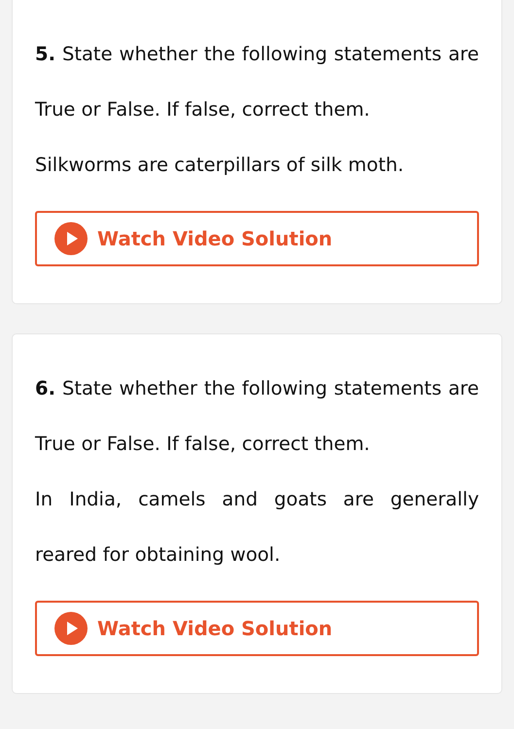5. State whether the following statements are True or False. If false, correct them.
Silkworms are caterpillars of silk moth.
Watch Video Solution
6. State whether the following statements are True or False. If false, correct them.
In India, camels and goats are generally reared for obtaining wool.
Watch Video Solution